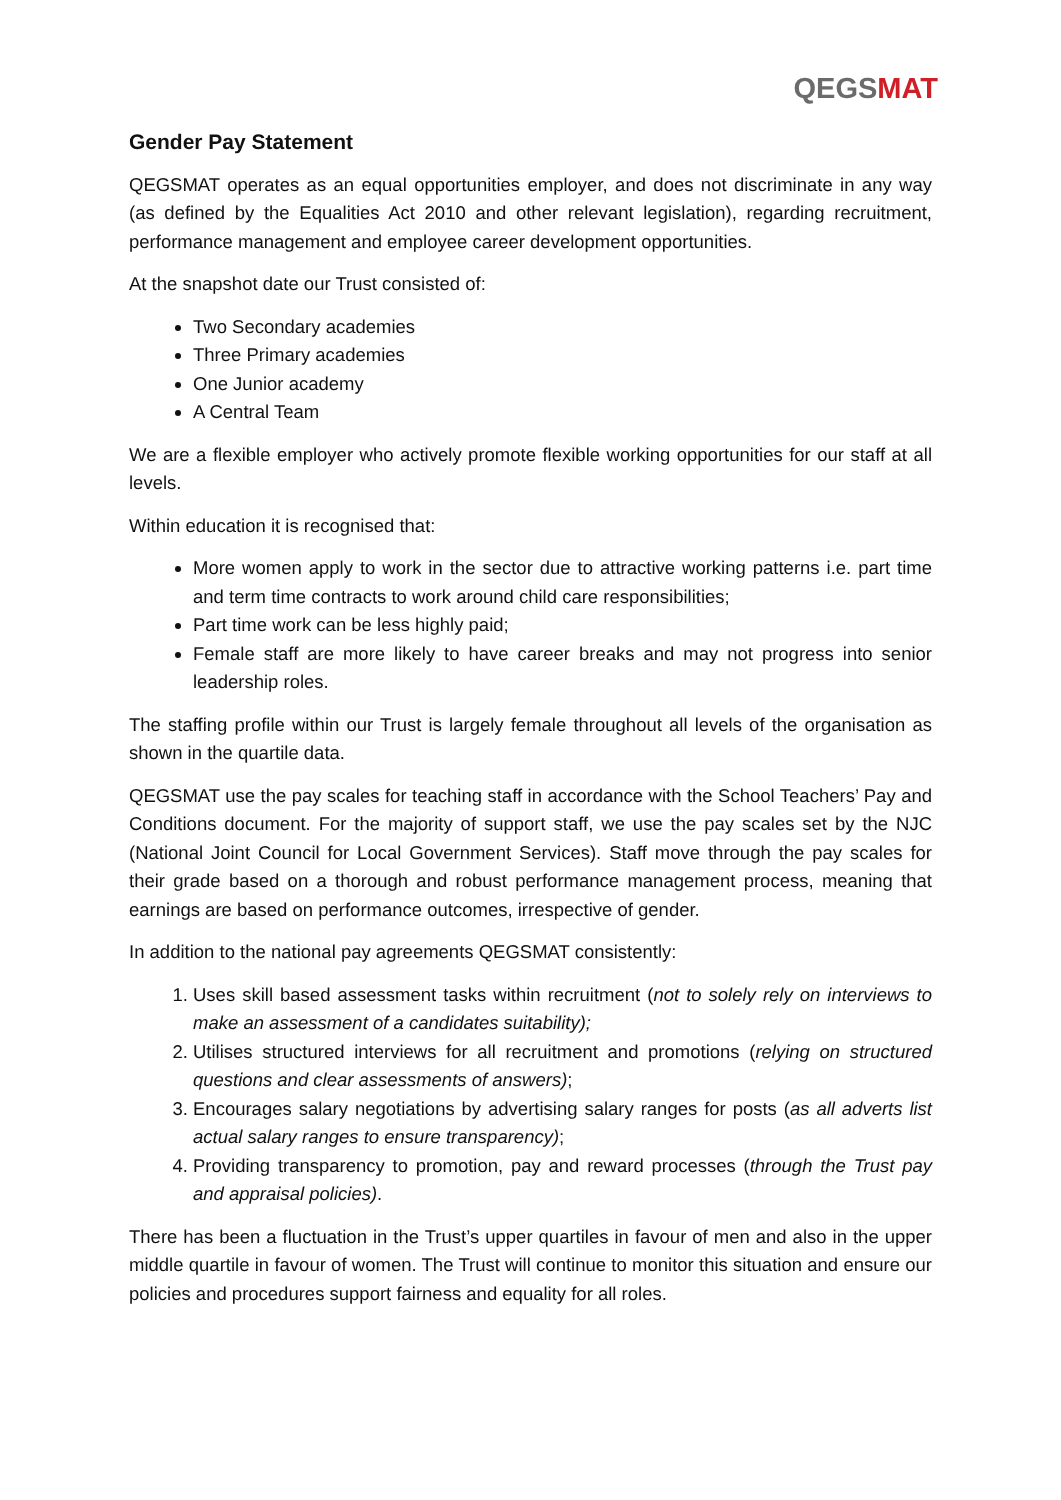QEGSMAT
Gender Pay Statement
QEGSMAT operates as an equal opportunities employer, and does not discriminate in any way (as defined by the Equalities Act 2010 and other relevant legislation), regarding recruitment, performance management and employee career development opportunities.
At the snapshot date our Trust consisted of:
Two Secondary academies
Three Primary academies
One Junior academy
A Central Team
We are a flexible employer who actively promote flexible working opportunities for our staff at all levels.
Within education it is recognised that:
More women apply to work in the sector due to attractive working patterns i.e. part time and term time contracts to work around child care responsibilities;
Part time work can be less highly paid;
Female staff are more likely to have career breaks and may not progress into senior leadership roles.
The staffing profile within our Trust is largely female throughout all levels of the organisation as shown in the quartile data.
QEGSMAT use the pay scales for teaching staff in accordance with the School Teachers’ Pay and Conditions document. For the majority of support staff, we use the pay scales set by the NJC (National Joint Council for Local Government Services). Staff move through the pay scales for their grade based on a thorough and robust performance management process, meaning that earnings are based on performance outcomes, irrespective of gender.
In addition to the national pay agreements QEGSMAT consistently:
1. Uses skill based assessment tasks within recruitment (not to solely rely on interviews to make an assessment of a candidates suitability);
2. Utilises structured interviews for all recruitment and promotions (relying on structured questions and clear assessments of answers);
3. Encourages salary negotiations by advertising salary ranges for posts (as all adverts list actual salary ranges to ensure transparency);
4. Providing transparency to promotion, pay and reward processes (through the Trust pay and appraisal policies).
There has been a fluctuation in the Trust’s upper quartiles in favour of men and also in the upper middle quartile in favour of women. The Trust will continue to monitor this situation and ensure our policies and procedures support fairness and equality for all roles.